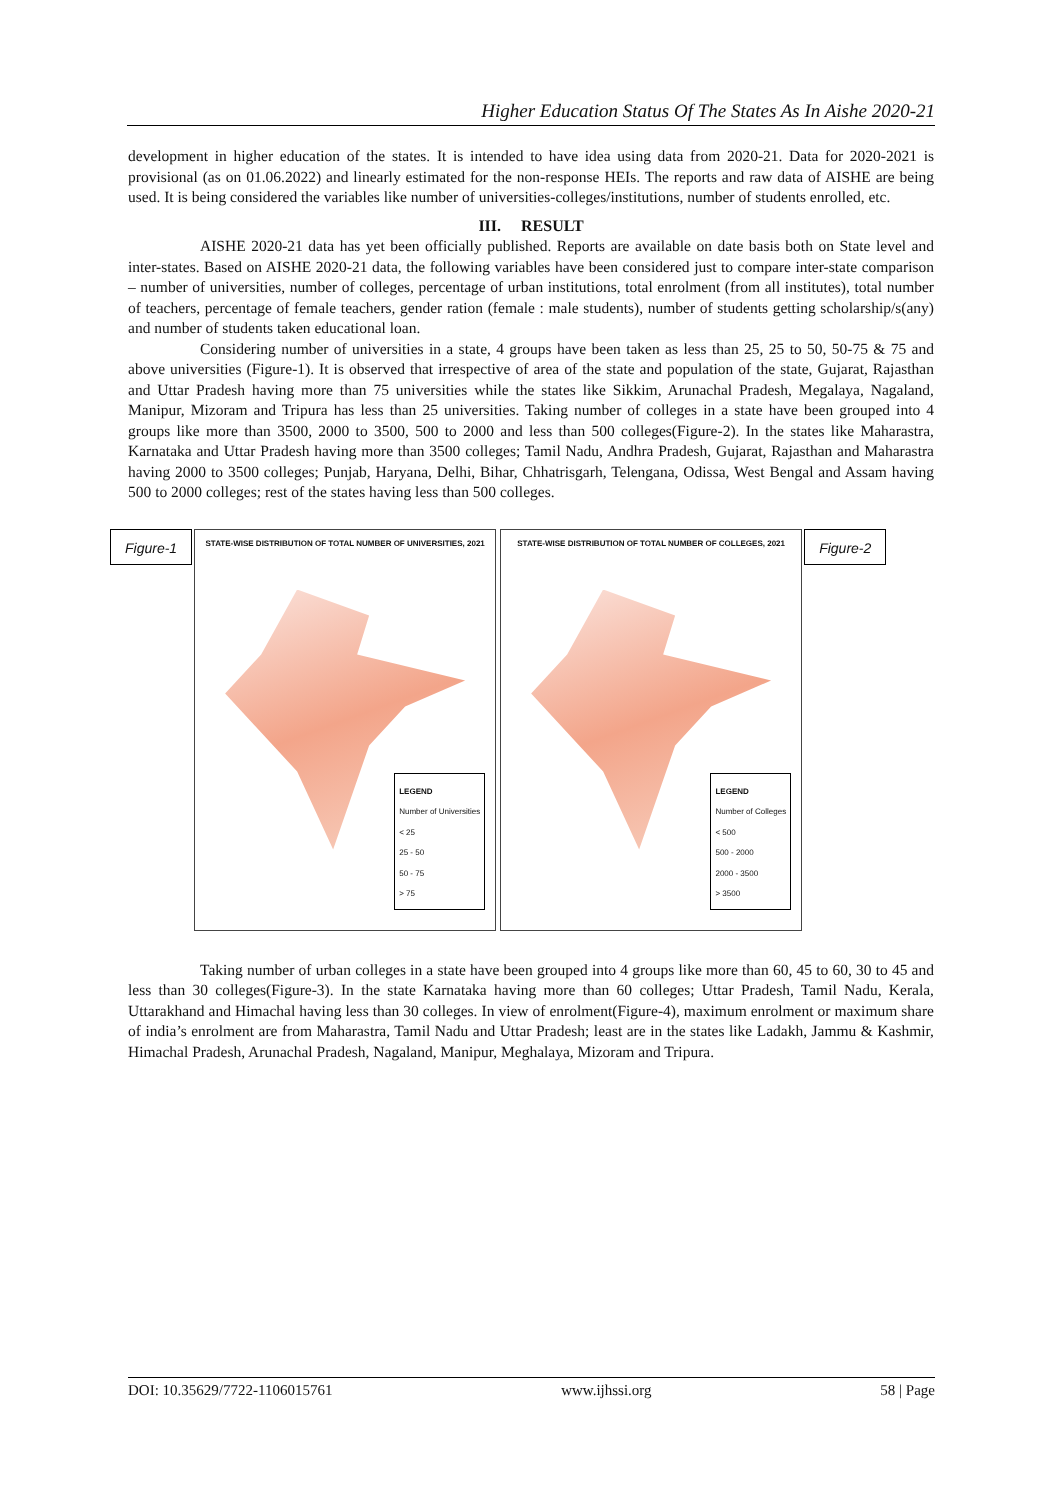Higher Education Status Of The States As In Aishe 2020-21
development in higher education of the states. It is intended to have idea using data from 2020-21. Data for 2020-2021 is provisional (as on 01.06.2022) and linearly estimated for the non-response HEIs. The reports and raw data of AISHE are being used. It is being considered the variables like number of universities-colleges/institutions, number of students enrolled, etc.
III. RESULT
AISHE 2020-21 data has yet been officially published. Reports are available on date basis both on State level and inter-states. Based on AISHE 2020-21 data, the following variables have been considered just to compare inter-state comparison – number of universities, number of colleges, percentage of urban institutions, total enrolment (from all institutes), total number of teachers, percentage of female teachers, gender ration (female : male students), number of students getting scholarship/s(any) and number of students taken educational loan.
Considering number of universities in a state, 4 groups have been taken as less than 25, 25 to 50, 50-75 & 75 and above universities (Figure-1). It is observed that irrespective of area of the state and population of the state, Gujarat, Rajasthan and Uttar Pradesh having more than 75 universities while the states like Sikkim, Arunachal Pradesh, Megalaya, Nagaland, Manipur, Mizoram and Tripura has less than 25 universities. Taking number of colleges in a state have been grouped into 4 groups like more than 3500, 2000 to 3500, 500 to 2000 and less than 500 colleges(Figure-2). In the states like Maharastra, Karnataka and Uttar Pradesh having more than 3500 colleges; Tamil Nadu, Andhra Pradesh, Gujarat, Rajasthan and Maharastra having 2000 to 3500 colleges; Punjab, Haryana, Delhi, Bihar, Chhatrisgarh, Telengana, Odissa, West Bengal and Assam having 500 to 2000 colleges; rest of the states having less than 500 colleges.
Figure-1
STATE-WISE DISTRIBUTION OF TOTAL NUMBER OF UNIVERSITIES, 2021
LEGEND
Number of Universities
< 25
25 - 50
50 - 75
> 75
STATE-WISE DISTRIBUTION OF TOTAL NUMBER OF COLLEGES, 2021
LEGEND
Number of Colleges
< 500
500 - 2000
2000 - 3500
> 3500
Figure-2
Taking number of urban colleges in a state have been grouped into 4 groups like more than 60, 45 to 60, 30 to 45 and less than 30 colleges(Figure-3). In the state Karnataka having more than 60 colleges; Uttar Pradesh, Tamil Nadu, Kerala, Uttarakhand and Himachal having less than 30 colleges. In view of enrolment(Figure-4), maximum enrolment or maximum share of india’s enrolment are from Maharastra, Tamil Nadu and Uttar Pradesh; least are in the states like Ladakh, Jammu & Kashmir, Himachal Pradesh, Arunachal Pradesh, Nagaland, Manipur, Meghalaya, Mizoram and Tripura.
DOI: 10.35629/7722-1106015761 www.ijhssi.org 58 | Page